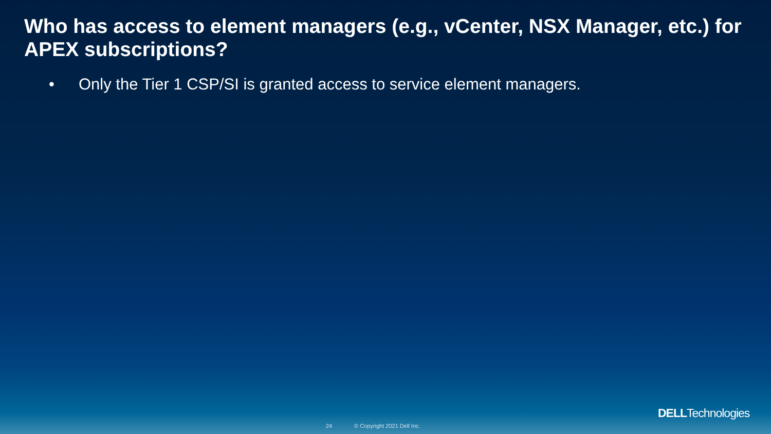Who has access to element managers (e.g., vCenter, NSX Manager, etc.) for APEX subscriptions?
• Only the Tier 1 CSP/SI is granted access to service element managers.
24 © Copyright 2021 Dell Inc.
DELLTechnologies